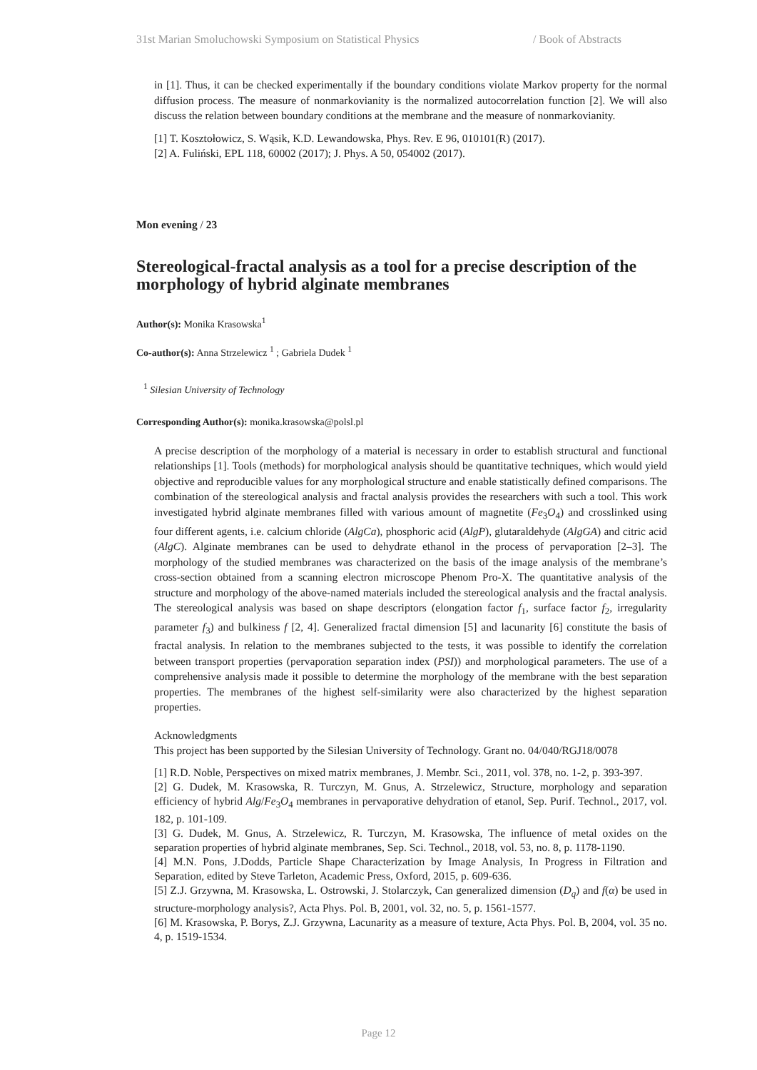31st Marian Smoluchowski Symposium on Statistical Physics / Book of Abstracts
in [1]. Thus, it can be checked experimentally if the boundary conditions violate Markov property for the normal diffusion process. The measure of nonmarkovianity is the normalized autocorrelation function [2]. We will also discuss the relation between boundary conditions at the membrane and the measure of nonmarkovianity.
[1] T. Kosztołowicz, S. Wąsik, K.D. Lewandowska, Phys. Rev. E 96, 010101(R) (2017).
[2] A. Fuliński, EPL 118, 60002 (2017); J. Phys. A 50, 054002 (2017).
Mon evening / 23
Stereological-fractal analysis as a tool for a precise description of the morphology of hybrid alginate membranes
Author(s): Monika Krasowska<sup>1</sup>
Co-author(s): Anna Strzelewicz <sup>1</sup> ; Gabriela Dudek <sup>1</sup>
<sup>1</sup> Silesian University of Technology
Corresponding Author(s): monika.krasowska@polsl.pl
A precise description of the morphology of a material is necessary in order to establish structural and functional relationships [1]. Tools (methods) for morphological analysis should be quantitative techniques, which would yield objective and reproducible values for any morphological structure and enable statistically defined comparisons. The combination of the stereological analysis and fractal analysis provides the researchers with such a tool. This work investigated hybrid alginate membranes filled with various amount of magnetite (Fe<sub>3</sub>O<sub>4</sub>) and crosslinked using four different agents, i.e. calcium chloride (AlgCa), phosphoric acid (AlgP), glutaraldehyde (AlgGA) and citric acid (AlgC). Alginate membranes can be used to dehydrate ethanol in the process of pervaporation [2–3]. The morphology of the studied membranes was characterized on the basis of the image analysis of the membrane’s cross-section obtained from a scanning electron microscope Phenom Pro-X. The quantitative analysis of the structure and morphology of the above-named materials included the stereological analysis and the fractal analysis. The stereological analysis was based on shape descriptors (elongation factor f<sub>1</sub>, surface factor f<sub>2</sub>, irregularity parameter f<sub>3</sub>) and bulkiness f [2, 4]. Generalized fractal dimension [5] and lacunarity [6] constitute the basis of fractal analysis. In relation to the membranes subjected to the tests, it was possible to identify the correlation between transport properties (pervaporation separation index (PSI)) and morphological parameters. The use of a comprehensive analysis made it possible to determine the morphology of the membrane with the best separation properties. The membranes of the highest self-similarity were also characterized by the highest separation properties.
Acknowledgments
This project has been supported by the Silesian University of Technology. Grant no. 04/040/RGJ18/0078
[1] R.D. Noble, Perspectives on mixed matrix membranes, J. Membr. Sci., 2011, vol. 378, no. 1-2, p. 393-397.
[2] G. Dudek, M. Krasowska, R. Turczyn, M. Gnus, A. Strzelewicz, Structure, morphology and separation efficiency of hybrid Alg/Fe<sub>3</sub>O<sub>4</sub> membranes in pervaporative dehydration of etanol, Sep. Purif. Technol., 2017, vol. 182, p. 101-109.
[3] G. Dudek, M. Gnus, A. Strzelewicz, R. Turczyn, M. Krasowska, The influence of metal oxides on the separation properties of hybrid alginate membranes, Sep. Sci. Technol., 2018, vol. 53, no. 8, p. 1178-1190.
[4] M.N. Pons, J.Dodds, Particle Shape Characterization by Image Analysis, In Progress in Filtration and Separation, edited by Steve Tarleton, Academic Press, Oxford, 2015, p. 609-636.
[5] Z.J. Grzywna, M. Krasowska, L. Ostrowski, J. Stolarczyk, Can generalized dimension (D<sub>q</sub>) and f(α) be used in structure-morphology analysis?, Acta Phys. Pol. B, 2001, vol. 32, no. 5, p. 1561-1577.
[6] M. Krasowska, P. Borys, Z.J. Grzywna, Lacunarity as a measure of texture, Acta Phys. Pol. B, 2004, vol. 35 no. 4, p. 1519-1534.
Page 12